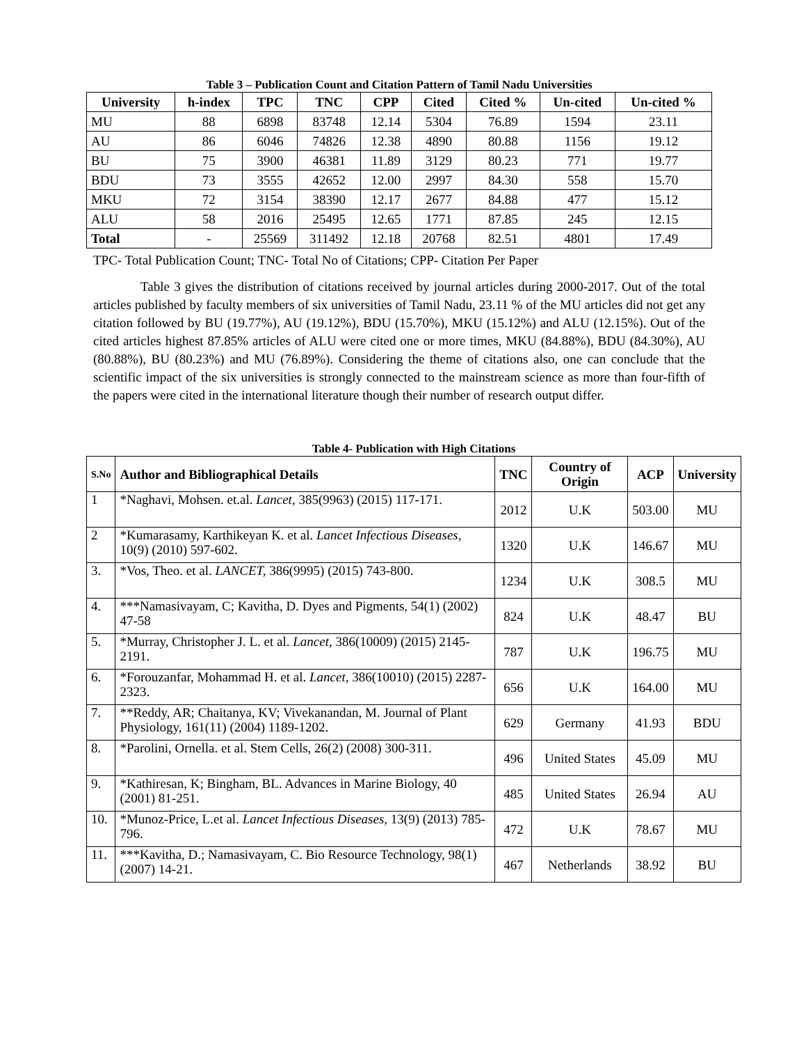Table 3 – Publication Count and Citation Pattern of Tamil Nadu Universities
| University | h-index | TPC | TNC | CPP | Cited | Cited % | Un-cited | Un-cited % |
| --- | --- | --- | --- | --- | --- | --- | --- | --- |
| MU | 88 | 6898 | 83748 | 12.14 | 5304 | 76.89 | 1594 | 23.11 |
| AU | 86 | 6046 | 74826 | 12.38 | 4890 | 80.88 | 1156 | 19.12 |
| BU | 75 | 3900 | 46381 | 11.89 | 3129 | 80.23 | 771 | 19.77 |
| BDU | 73 | 3555 | 42652 | 12.00 | 2997 | 84.30 | 558 | 15.70 |
| MKU | 72 | 3154 | 38390 | 12.17 | 2677 | 84.88 | 477 | 15.12 |
| ALU | 58 | 2016 | 25495 | 12.65 | 1771 | 87.85 | 245 | 12.15 |
| Total | - | 25569 | 311492 | 12.18 | 20768 | 82.51 | 4801 | 17.49 |
TPC- Total Publication Count; TNC- Total No of Citations; CPP- Citation Per Paper
Table 3 gives the distribution of citations received by journal articles during 2000-2017. Out of the total articles published by faculty members of six universities of Tamil Nadu, 23.11 % of the MU articles did not get any citation followed by BU (19.77%), AU (19.12%), BDU (15.70%), MKU (15.12%) and ALU (12.15%). Out of the cited articles highest 87.85% articles of ALU were cited one or more times, MKU (84.88%), BDU (84.30%), AU (80.88%), BU (80.23%) and MU (76.89%). Considering the theme of citations also, one can conclude that the scientific impact of the six universities is strongly connected to the mainstream science as more than four-fifth of the papers were cited in the international literature though their number of research output differ.
Table 4- Publication with High Citations
| S.No | Author and Bibliographical Details | TNC | Country of Origin | ACP | University |
| --- | --- | --- | --- | --- | --- |
| 1 | *Naghavi, Mohsen. et.al. Lancet, 385(9963) (2015) 117-171. | 2012 | U.K | 503.00 | MU |
| 2 | *Kumarasamy, Karthikeyan K. et al. Lancet Infectious Diseases, 10(9) (2010) 597-602. | 1320 | U.K | 146.67 | MU |
| 3. | *Vos, Theo. et al. LANCET, 386(9995) (2015) 743-800. | 1234 | U.K | 308.5 | MU |
| 4. | ***Namasivayam, C; Kavitha, D. Dyes and Pigments, 54(1) (2002) 47-58 | 824 | U.K | 48.47 | BU |
| 5. | *Murray, Christopher J. L. et al. Lancet, 386(10009) (2015) 2145-2191. | 787 | U.K | 196.75 | MU |
| 6. | *Forouzanfar, Mohammad H. et al. Lancet, 386(10010) (2015) 2287-2323. | 656 | U.K | 164.00 | MU |
| 7. | **Reddy, AR; Chaitanya, KV; Vivekanandan, M. Journal of Plant Physiology, 161(11) (2004) 1189-1202. | 629 | Germany | 41.93 | BDU |
| 8. | *Parolini, Ornella. et al. Stem Cells, 26(2) (2008) 300-311. | 496 | United States | 45.09 | MU |
| 9. | *Kathiresan, K; Bingham, BL. Advances in Marine Biology, 40 (2001) 81-251. | 485 | United States | 26.94 | AU |
| 10. | *Munoz-Price, L.et al. Lancet Infectious Diseases, 13(9) (2013) 785-796. | 472 | U.K | 78.67 | MU |
| 11. | ***Kavitha, D.; Namasivayam, C. Bio Resource Technology, 98(1) (2007) 14-21. | 467 | Netherlands | 38.92 | BU |